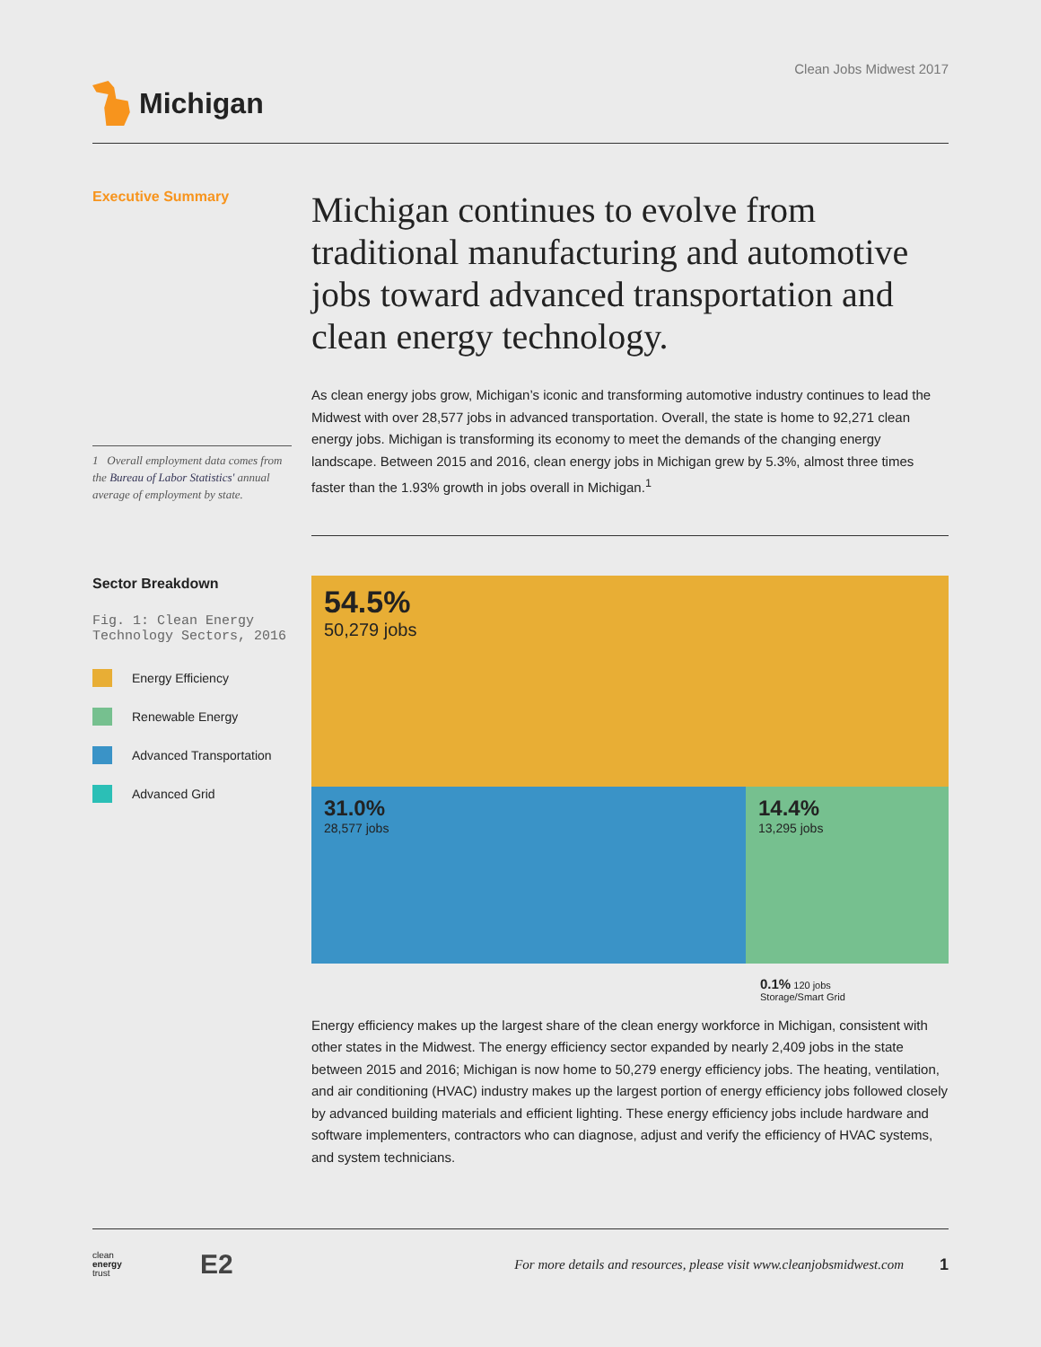Clean Jobs Midwest 2017
Michigan
Executive Summary
1 Overall employment data comes from the Bureau of Labor Statistics' annual average of employment by state.
Michigan continues to evolve from traditional manufacturing and automotive jobs toward advanced transportation and clean energy technology.
As clean energy jobs grow, Michigan’s iconic and transforming automotive industry continues to lead the Midwest with over 28,577 jobs in advanced transportation. Overall, the state is home to 92,271 clean energy jobs. Michigan is transforming its economy to meet the demands of the changing energy landscape. Between 2015 and 2016, clean energy jobs in Michigan grew by 5.3%, almost three times faster than the 1.93% growth in jobs overall in Michigan.<sup>1</sup>
Sector Breakdown
Fig. 1: Clean Energy Technology Sectors, 2016
Energy Efficiency
Renewable Energy
Advanced Transportation
Advanced Grid
54.5%
50,279 jobs
31.0%
28,577 jobs
14.4%
13,295 jobs
0.1% 120 jobs
Storage/Smart Grid
Energy efficiency makes up the largest share of the clean energy workforce in Michigan, consistent with other states in the Midwest. The energy efficiency sector expanded by nearly 2,409 jobs in the state between 2015 and 2016; Michigan is now home to 50,279 energy efficiency jobs. The heating, ventilation, and air conditioning (HVAC) industry makes up the largest portion of energy efficiency jobs followed closely by advanced building materials and efficient lighting. These energy efficiency jobs include hardware and software implementers, contractors who can diagnose, adjust and verify the efficiency of HVAC systems, and system technicians.
clean
energy
trust
E2
For more details and resources, please visit www.cleanjobsmidwest.com
1